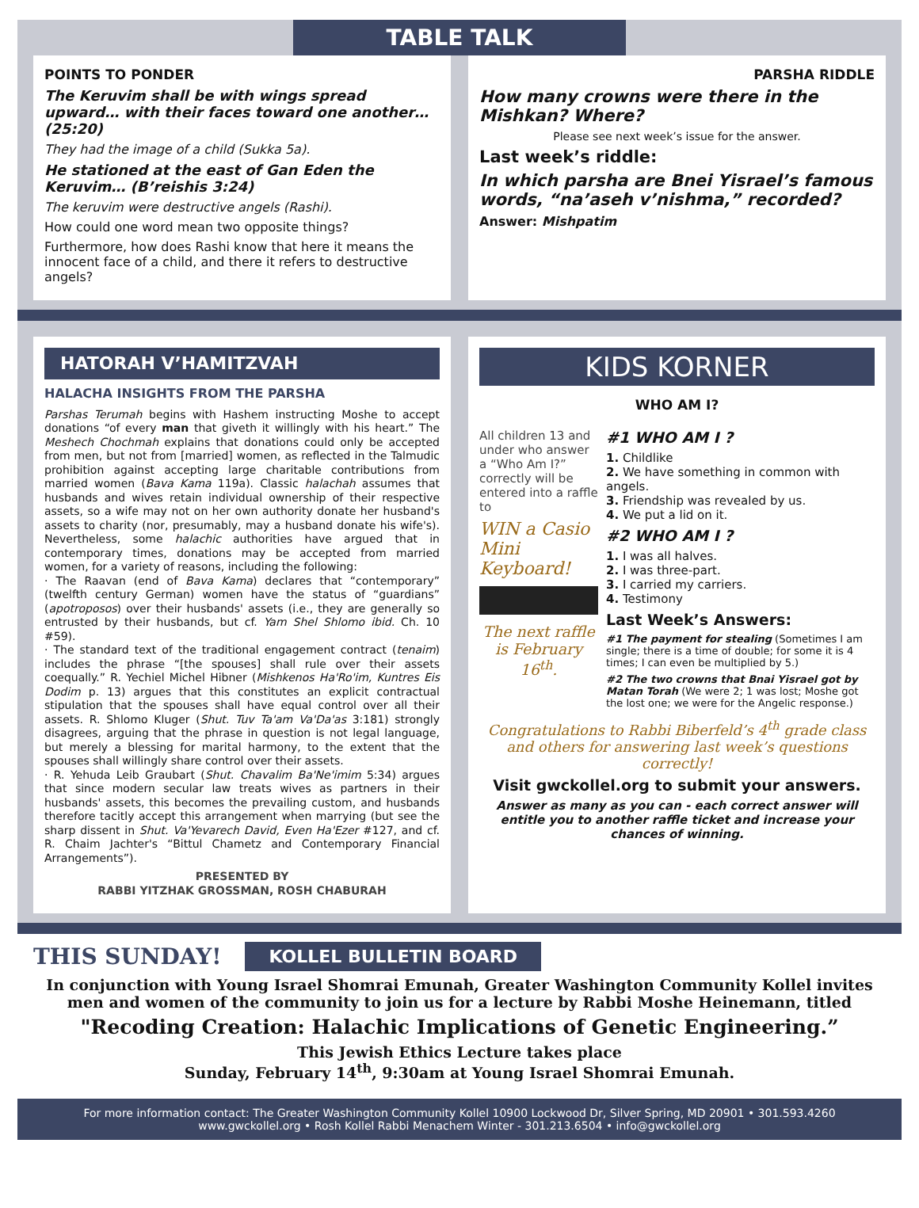TABLE TALK
POINTS TO PONDER
The Keruvim shall be with wings spread upward… with their faces toward one another… (25:20)
They had the image of a child (Sukka 5a).
He stationed at the east of Gan Eden the Keruvim… (B’reishis 3:24)
The keruvim were destructive angels (Rashi).
How could one word mean two opposite things?
Furthermore, how does Rashi know that here it means the innocent face of a child, and there it refers to destructive angels?
PARSHA RIDDLE
How many crowns were there in the Mishkan? Where?
Please see next week’s issue for the answer.
Last week’s riddle:
In which parsha are Bnei Yisrael’s famous words, “na’aseh v’nishma,” recorded?
Answer: Mishpatim
HATORAH V’HAMITZVAH
HALACHA INSIGHTS FROM THE PARSHA
Parshas Terumah begins with Hashem instructing Moshe to accept donations “of every man that giveth it willingly with his heart.” The Meshech Chochmah explains that donations could only be accepted from men, but not from [married] women, as reflected in the Talmudic prohibition against accepting large charitable contributions from married women (Bava Kama 119a). Classic halachah assumes that husbands and wives retain individual ownership of their respective assets, so a wife may not on her own authority donate her husband's assets to charity (nor, presumably, may a husband donate his wife's). Nevertheless, some halachic authorities have argued that in contemporary times, donations may be accepted from married women, for a variety of reasons, including the following:
· The Raavan (end of Bava Kama) declares that “contemporary” (twelfth century German) women have the status of “guardians” (apotroposos) over their husbands' assets (i.e., they are generally so entrusted by their husbands, but cf. Yam Shel Shlomo ibid. Ch. 10 #59).
· The standard text of the traditional engagement contract (tenaim) includes the phrase “[the spouses] shall rule over their assets coequally.” R. Yechiel Michel Hibner (Mishkenos Ha'Ro'im, Kuntres Eis Dodim p. 13) argues that this constitutes an explicit contractual stipulation that the spouses shall have equal control over all their assets. R. Shlomo Kluger (Shut. Tuv Ta'am Va'Da'as 3:181) strongly disagrees, arguing that the phrase in question is not legal language, but merely a blessing for marital harmony, to the extent that the spouses shall willingly share control over their assets.
· R. Yehuda Leib Graubart (Shut. Chavalim Ba'Ne'imim 5:34) argues that since modern secular law treats wives as partners in their husbands' assets, this becomes the prevailing custom, and husbands therefore tacitly accept this arrangement when marrying (but see the sharp dissent in Shut. Va'Yevarech David, Even Ha'Ezer #127, and cf. R. Chaim Jachter's “Bittul Chametz and Contemporary Financial Arrangements”).
PRESENTED BY
RABBI YITZHAK GROSSMAN, ROSH CHABURAH
KIDS KORNER
WHO AM I?
All children 13 and under who answer a “Who Am I?” correctly will be entered into a raffle to
WIN a Casio Mini Keyboard!
The next raffle is February 16<sup>th</sup>.
#1 WHO AM I ?
1. Childlike
2. We have something in common with angels.
3. Friendship was revealed by us.
4. We put a lid on it.
#2 WHO AM I ?
1. I was all halves.
2. I was three-part.
3. I carried my carriers.
4. Testimony
Last Week’s Answers:
#1 The payment for stealing (Sometimes I am single; there is a time of double; for some it is 4 times; I can even be multiplied by 5.)
#2 The two crowns that Bnai Yisrael got by Matan Torah (We were 2; 1 was lost; Moshe got the lost one; we were for the Angelic response.)
Congratulations to Rabbi Biberfeld’s 4<sup>th</sup> grade class and others for answering last week’s questions correctly!
Visit gwckollel.org to submit your answers.
Answer as many as you can - each correct answer will entitle you to another raffle ticket and increase your chances of winning.
THIS SUNDAY!
KOLLEL BULLETIN BOARD
In conjunction with Young Israel Shomrai Emunah, Greater Washington Community Kollel invites men and women of the community to join us for a lecture by Rabbi Moshe Heinemann, titled
"Recoding Creation: Halachic Implications of Genetic Engineering.”
This Jewish Ethics Lecture takes place
Sunday, February 14<sup>th</sup>, 9:30am at Young Israel Shomrai Emunah.
For more information contact: The Greater Washington Community Kollel 10900 Lockwood Dr, Silver Spring, MD 20901 • 301.593.4260
www.gwckollel.org • Rosh Kollel Rabbi Menachem Winter - 301.213.6504 • info@gwckollel.org